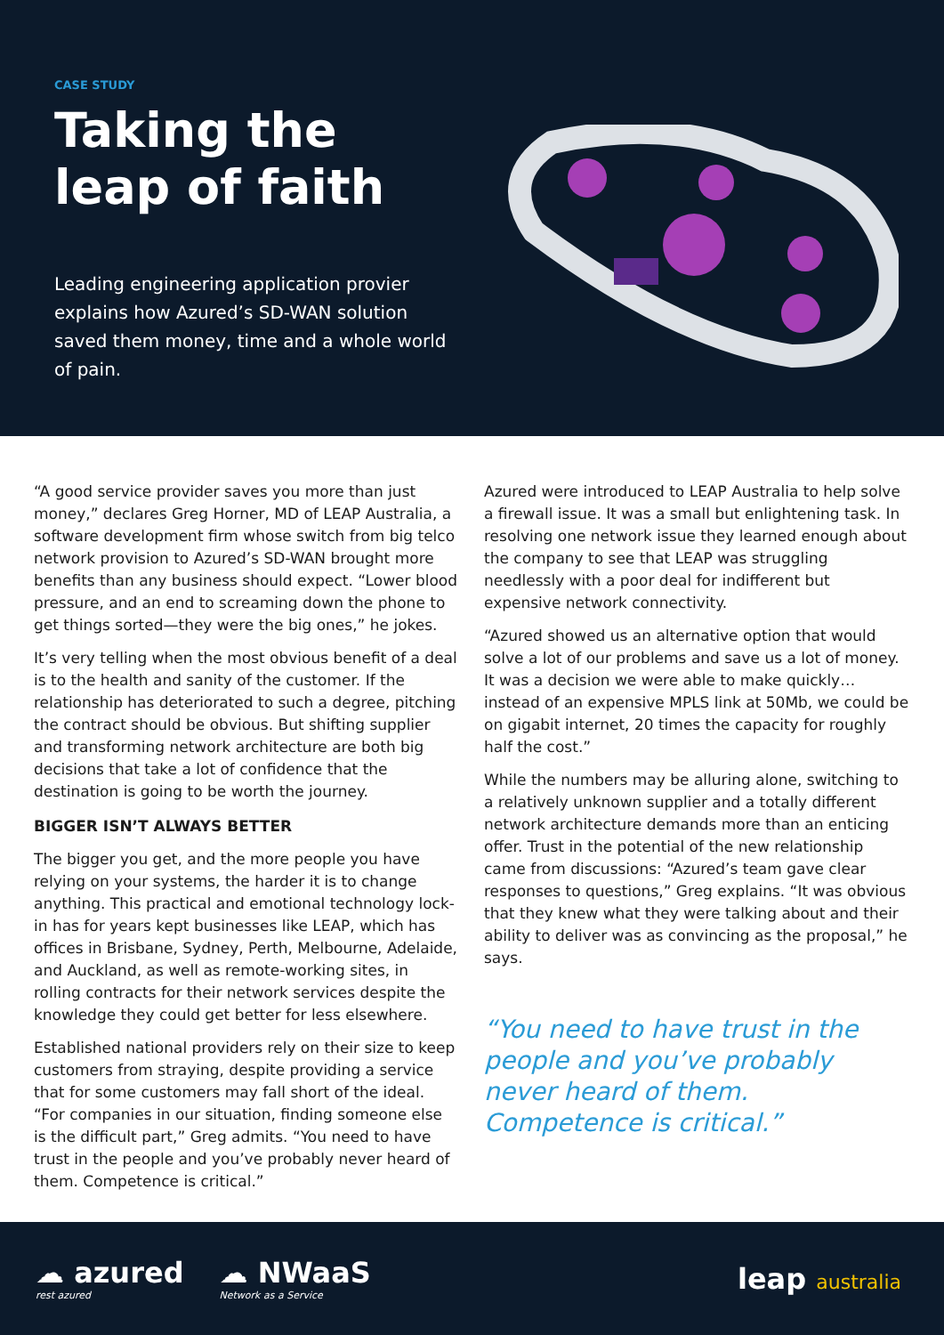CASE STUDY
Taking the leap of faith
Leading engineering application provier explains how Azured’s SD-WAN solution saved them money, time and a whole world of pain.
“A good service provider saves you more than just money,” declares Greg Horner, MD of LEAP Australia, a software development firm whose switch from big telco network provision to Azured’s SD-WAN brought more benefits than any business should expect. “Lower blood pressure, and an end to screaming down the phone to get things sorted—they were the big ones,” he jokes.
It’s very telling when the most obvious benefit of a deal is to the health and sanity of the customer. If the relationship has deteriorated to such a degree, pitching the contract should be obvious. But shifting supplier and transforming network architecture are both big decisions that take a lot of confidence that the destination is going to be worth the journey.
BIGGER ISN’T ALWAYS BETTER
The bigger you get, and the more people you have relying on your systems, the harder it is to change anything. This practical and emotional technology lock-in has for years kept businesses like LEAP, which has offices in Brisbane, Sydney, Perth, Melbourne, Adelaide, and Auckland, as well as remote-working sites, in rolling contracts for their network services despite the knowledge they could get better for less elsewhere.
Established national providers rely on their size to keep customers from straying, despite providing a service that for some customers may fall short of the ideal. “For companies in our situation, finding someone else is the difficult part,” Greg admits. “You need to have trust in the people and you’ve probably never heard of them. Competence is critical.”
Azured were introduced to LEAP Australia to help solve a firewall issue. It was a small but enlightening task. In resolving one network issue they learned enough about the company to see that LEAP was struggling needlessly with a poor deal for indifferent but expensive network connectivity.
“Azured showed us an alternative option that would solve a lot of our problems and save us a lot of money. It was a decision we were able to make quickly… instead of an expensive MPLS link at 50Mb, we could be on gigabit internet, 20 times the capacity for roughly half the cost.”
While the numbers may be alluring alone, switching to a relatively unknown supplier and a totally different network architecture demands more than an enticing offer. Trust in the potential of the new relationship came from discussions: “Azured’s team gave clear responses to questions,” Greg explains. “It was obvious that they knew what they were talking about and their ability to deliver was as convincing as the proposal,” he says.
“You need to have trust in the people and you’ve probably never heard of them. Competence is critical.”
☁ azured
rest azured
☁ NWaaS
Network as a Service
leap australia